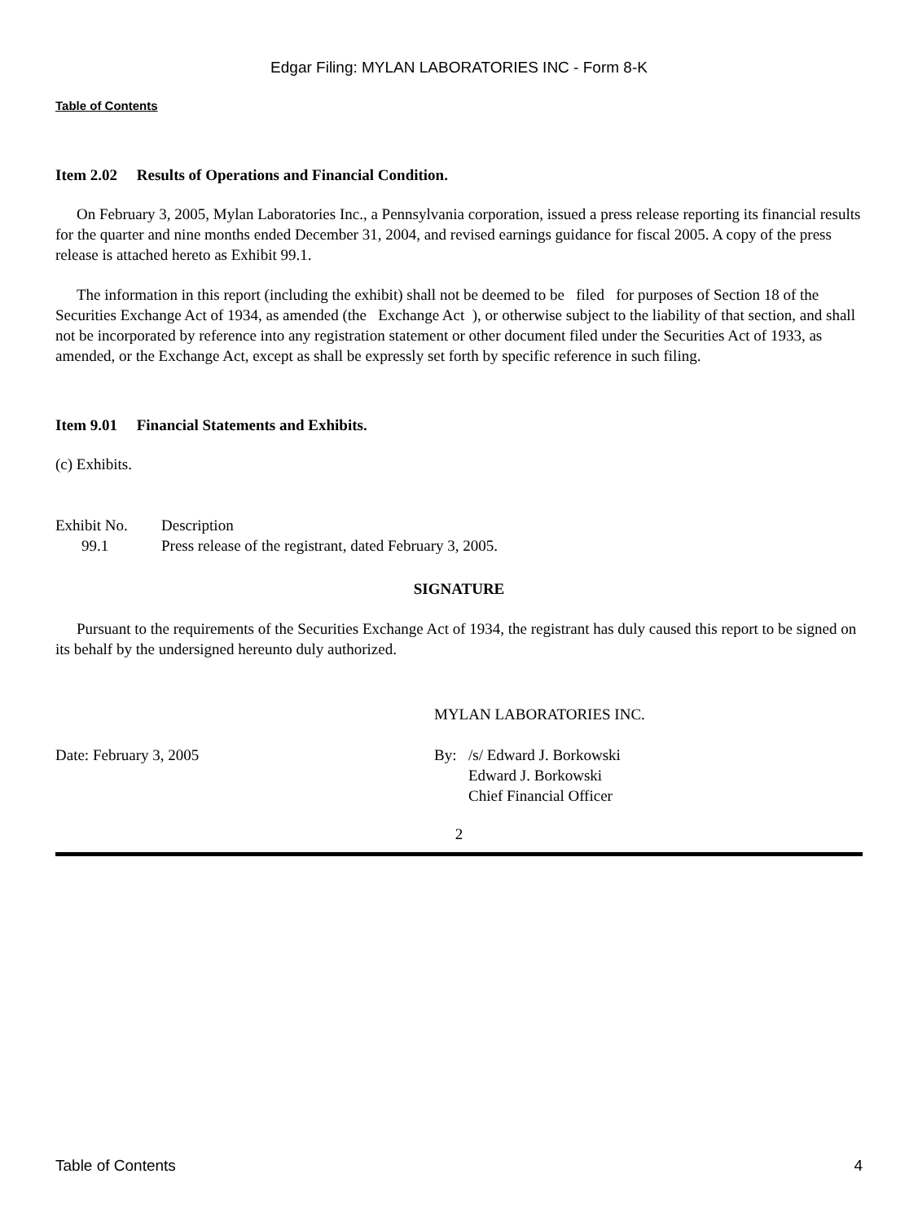Edgar Filing: MYLAN LABORATORIES INC - Form 8-K
Table of Contents
Item 2.02 Results of Operations and Financial Condition.
On February 3, 2005, Mylan Laboratories Inc., a Pennsylvania corporation, issued a press release reporting its financial results for the quarter and nine months ended December 31, 2004, and revised earnings guidance for fiscal 2005. A copy of the press release is attached hereto as Exhibit 99.1.
The information in this report (including the exhibit) shall not be deemed to be filed for purposes of Section 18 of the Securities Exchange Act of 1934, as amended (the Exchange Act ), or otherwise subject to the liability of that section, and shall not be incorporated by reference into any registration statement or other document filed under the Securities Act of 1933, as amended, or the Exchange Act, except as shall be expressly set forth by specific reference in such filing.
Item 9.01 Financial Statements and Exhibits.
(c) Exhibits.
| Exhibit No. | Description |
| 99.1 | Press release of the registrant, dated February 3, 2005. |
SIGNATURE
Pursuant to the requirements of the Securities Exchange Act of 1934, the registrant has duly caused this report to be signed on its behalf by the undersigned hereunto duly authorized.
| | MYLAN LABORATORIES INC. | |
| Date: February 3, 2005 | By: | /s/ Edward J. Borkowski Edward J. Borkowski Chief Financial Officer |
2
Table of Contents 4